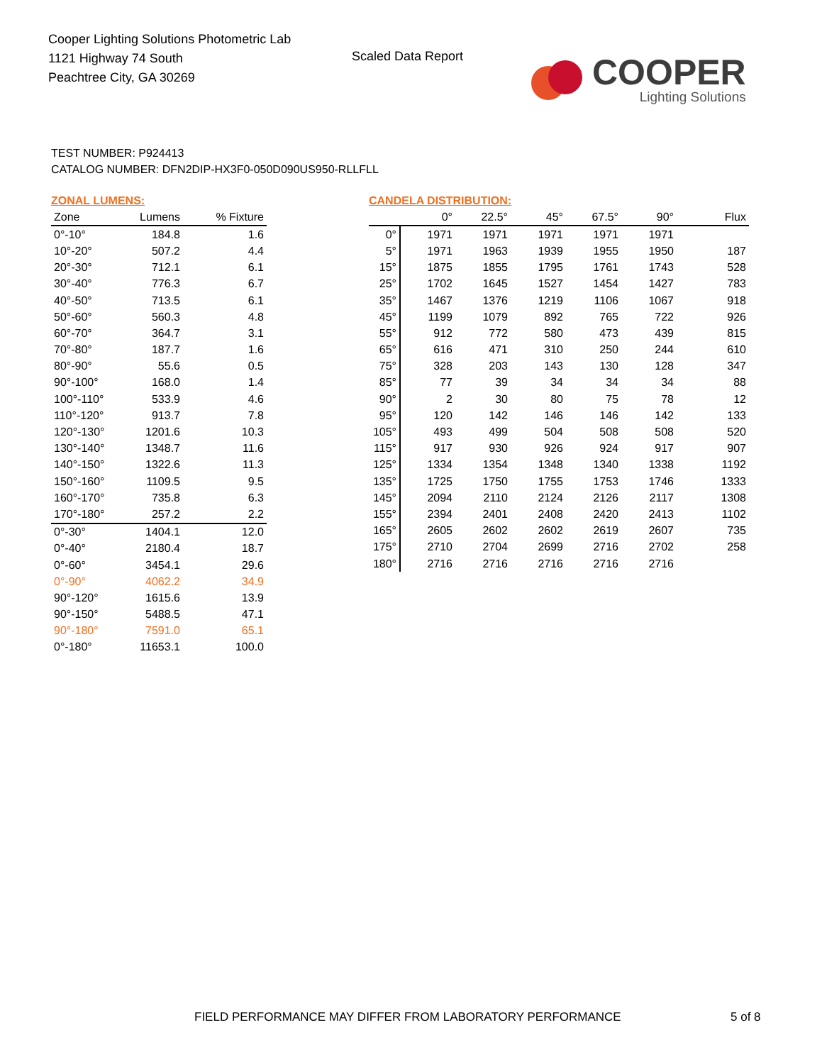Cooper Lighting Solutions Photometric Lab
1121 Highway 74 South
Peachtree City, GA 30269
Scaled Data Report
COOPER
Lighting Solutions
TEST NUMBER: P924413
CATALOG NUMBER: DFN2DIP-HX3F0-050D090US950-RLLFLL
ZONAL LUMENS:
| Zone | Lumens | % Fixture |
| --- | --- | --- |
| 0°-10° | 184.8 | 1.6 |
| 10°-20° | 507.2 | 4.4 |
| 20°-30° | 712.1 | 6.1 |
| 30°-40° | 776.3 | 6.7 |
| 40°-50° | 713.5 | 6.1 |
| 50°-60° | 560.3 | 4.8 |
| 60°-70° | 364.7 | 3.1 |
| 70°-80° | 187.7 | 1.6 |
| 80°-90° | 55.6 | 0.5 |
| 90°-100° | 168.0 | 1.4 |
| 100°-110° | 533.9 | 4.6 |
| 110°-120° | 913.7 | 7.8 |
| 120°-130° | 1201.6 | 10.3 |
| 130°-140° | 1348.7 | 11.6 |
| 140°-150° | 1322.6 | 11.3 |
| 150°-160° | 1109.5 | 9.5 |
| 160°-170° | 735.8 | 6.3 |
| 170°-180° | 257.2 | 2.2 |
| 0°-30° | 1404.1 | 12.0 |
| 0°-40° | 2180.4 | 18.7 |
| 0°-60° | 3454.1 | 29.6 |
| 0°-90° | 4062.2 | 34.9 |
| 90°-120° | 1615.6 | 13.9 |
| 90°-150° | 5488.5 | 47.1 |
| 90°-180° | 7591.0 | 65.1 |
| 0°-180° | 11653.1 | 100.0 |
CANDELA DISTRIBUTION:
| | 0° | 22.5° | 45° | 67.5° | 90° | Flux |
| --- | --- | --- | --- | --- | --- | --- |
| 0° | 1971 | 1971 | 1971 | 1971 | 1971 | |
| 5° | 1971 | 1963 | 1939 | 1955 | 1950 | 187 |
| 15° | 1875 | 1855 | 1795 | 1761 | 1743 | 528 |
| 25° | 1702 | 1645 | 1527 | 1454 | 1427 | 783 |
| 35° | 1467 | 1376 | 1219 | 1106 | 1067 | 918 |
| 45° | 1199 | 1079 | 892 | 765 | 722 | 926 |
| 55° | 912 | 772 | 580 | 473 | 439 | 815 |
| 65° | 616 | 471 | 310 | 250 | 244 | 610 |
| 75° | 328 | 203 | 143 | 130 | 128 | 347 |
| 85° | 77 | 39 | 34 | 34 | 34 | 88 |
| 90° | 2 | 30 | 80 | 75 | 78 | 12 |
| 95° | 120 | 142 | 146 | 146 | 142 | 133 |
| 105° | 493 | 499 | 504 | 508 | 508 | 520 |
| 115° | 917 | 930 | 926 | 924 | 917 | 907 |
| 125° | 1334 | 1354 | 1348 | 1340 | 1338 | 1192 |
| 135° | 1725 | 1750 | 1755 | 1753 | 1746 | 1333 |
| 145° | 2094 | 2110 | 2124 | 2126 | 2117 | 1308 |
| 155° | 2394 | 2401 | 2408 | 2420 | 2413 | 1102 |
| 165° | 2605 | 2602 | 2602 | 2619 | 2607 | 735 |
| 175° | 2710 | 2704 | 2699 | 2716 | 2702 | 258 |
| 180° | 2716 | 2716 | 2716 | 2716 | 2716 | |
FIELD PERFORMANCE MAY DIFFER FROM LABORATORY PERFORMANCE
5 of 8